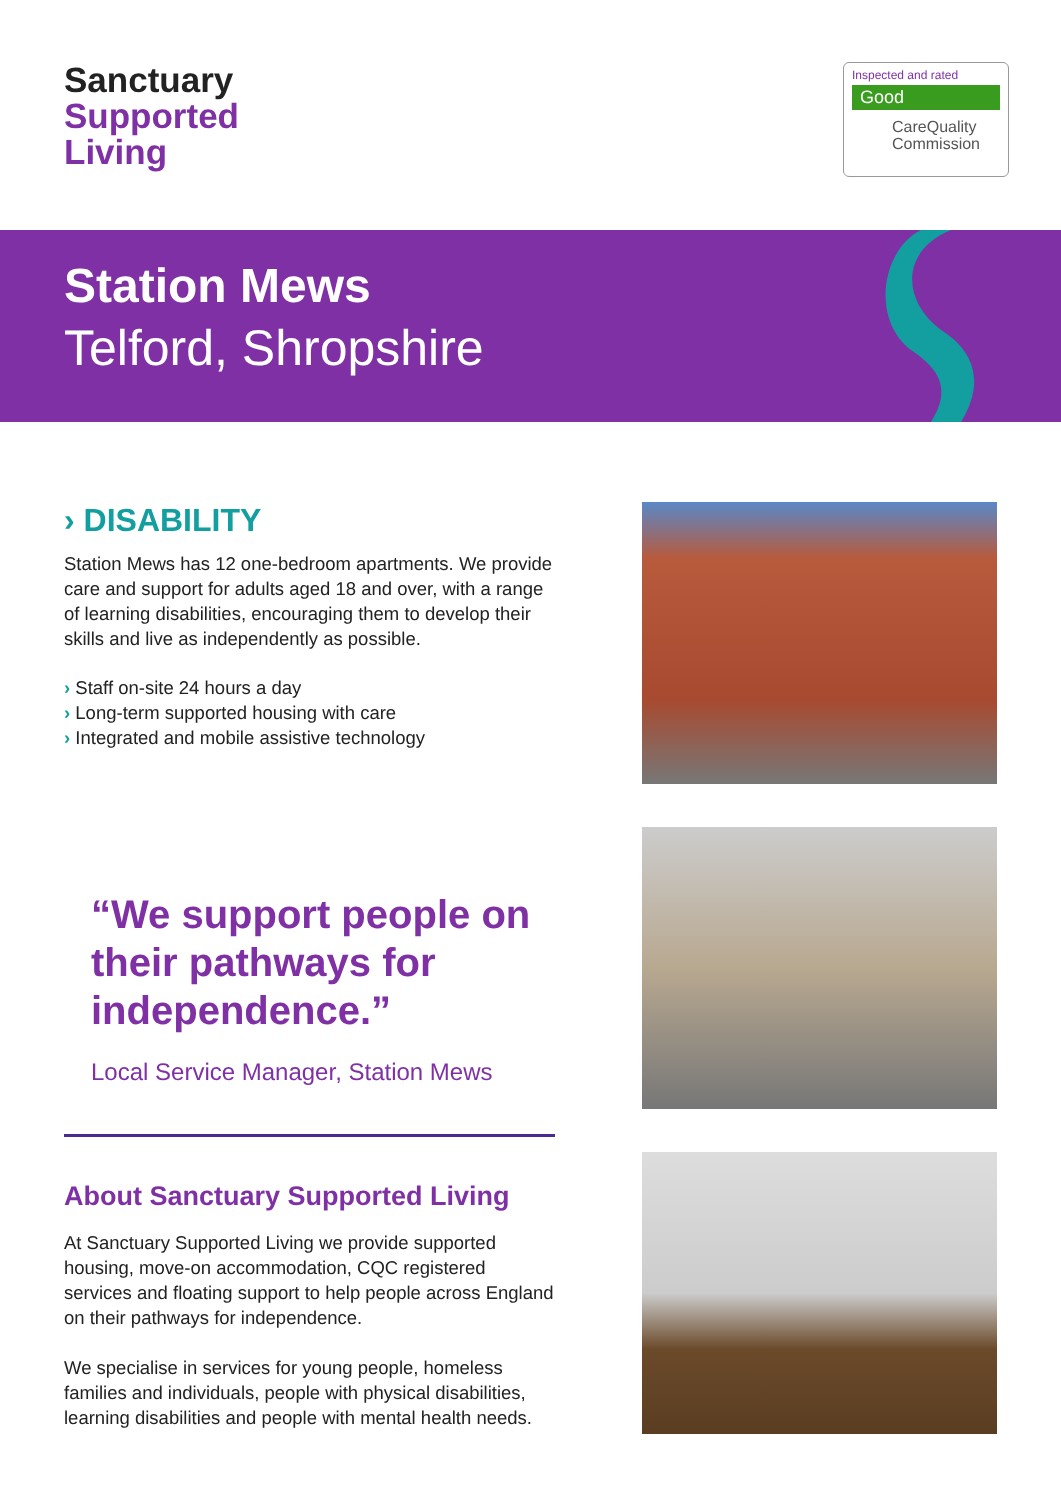Sanctuary
Supported
Living
Inspected and rated
Good
CareQuality
Commission
Station Mews
Telford, Shropshire
› DISABILITY
Station Mews has 12 one-bedroom apartments. We provide care and support for adults aged 18 and over, with a range of learning disabilities, encouraging them to develop their skills and live as independently as possible.
Staff on-site 24 hours a day
Long-term supported housing with care
Integrated and mobile assistive technology
“We support people on their pathways for independence.”
Local Service Manager, Station Mews
About Sanctuary Supported Living
At Sanctuary Supported Living we provide supported housing, move-on accommodation, CQC registered services and floating support to help people across England on their pathways for independence.
We specialise in services for young people, homeless families and individuals, people with physical disabilities, learning disabilities and people with mental health needs.